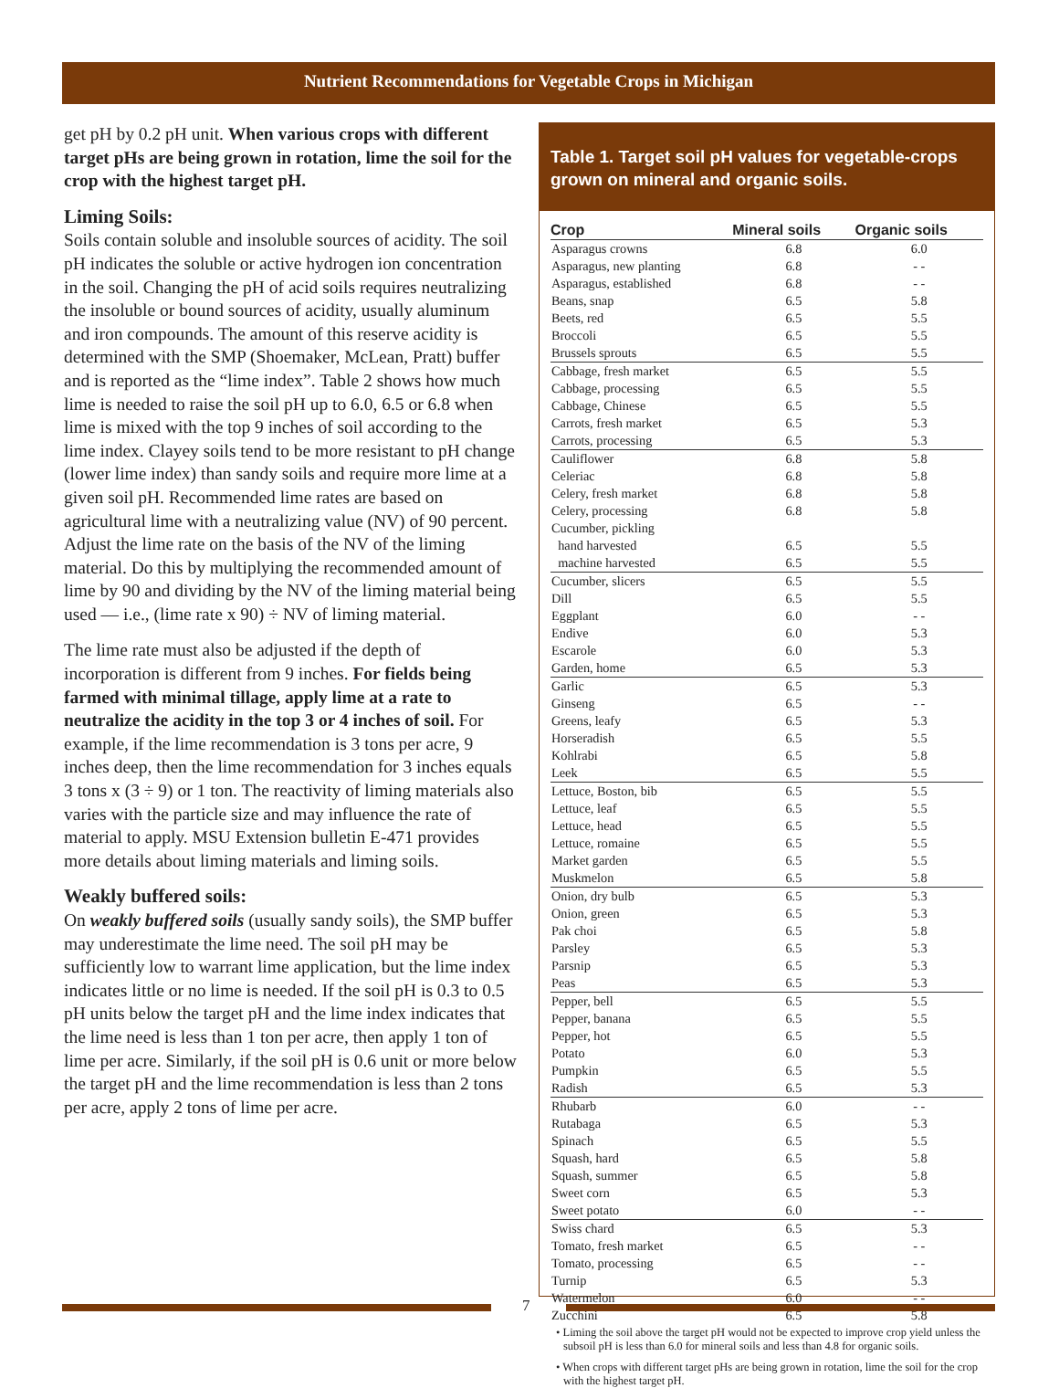Nutrient Recommendations for Vegetable Crops in Michigan
get pH by 0.2 pH unit. When various crops with different target pHs are being grown in rotation, lime the soil for the crop with the highest target pH.
Liming Soils:
Soils contain soluble and insoluble sources of acidity. The soil pH indicates the soluble or active hydrogen ion concentration in the soil. Changing the pH of acid soils requires neutralizing the insoluble or bound sources of acidity, usually aluminum and iron compounds. The amount of this reserve acidity is determined with the SMP (Shoemaker, McLean, Pratt) buffer and is reported as the “lime index”. Table 2 shows how much lime is needed to raise the soil pH up to 6.0, 6.5 or 6.8 when lime is mixed with the top 9 inches of soil according to the lime index. Clayey soils tend to be more resistant to pH change (lower lime index) than sandy soils and require more lime at a given soil pH. Recommended lime rates are based on agricultural lime with a neutralizing value (NV) of 90 percent. Adjust the lime rate on the basis of the NV of the liming material. Do this by multiplying the recommended amount of lime by 90 and dividing by the NV of the liming material being used — i.e., (lime rate x 90) ÷ NV of liming material.
The lime rate must also be adjusted if the depth of incorporation is different from 9 inches. For fields being farmed with minimal tillage, apply lime at a rate to neutralize the acidity in the top 3 or 4 inches of soil. For example, if the lime recommendation is 3 tons per acre, 9 inches deep, then the lime recommendation for 3 inches equals 3 tons x (3 ÷ 9) or 1 ton. The reactivity of liming materials also varies with the particle size and may influence the rate of material to apply. MSU Extension bulletin E-471 provides more details about liming materials and liming soils.
Weakly buffered soils:
On weakly buffered soils (usually sandy soils), the SMP buffer may underestimate the lime need. The soil pH may be sufficiently low to warrant lime application, but the lime index indicates little or no lime is needed. If the soil pH is 0.3 to 0.5 pH units below the target pH and the lime index indicates that the lime need is less than 1 ton per acre, then apply 1 ton of lime per acre. Similarly, if the soil pH is 0.6 unit or more below the target pH and the lime recommendation is less than 2 tons per acre, apply 2 tons of lime per acre.
Table 1. Target soil pH values for vegetable-crops grown on mineral and organic soils.
| Crop | Mineral soils | Organic soils |
| --- | --- | --- |
| Asparagus crowns | 6.8 | 6.0 |
| Asparagus, new planting | 6.8 | - - |
| Asparagus, established | 6.8 | - - |
| Beans, snap | 6.5 | 5.8 |
| Beets, red | 6.5 | 5.5 |
| Broccoli | 6.5 | 5.5 |
| Brussels sprouts | 6.5 | 5.5 |
| Cabbage, fresh market | 6.5 | 5.5 |
| Cabbage, processing | 6.5 | 5.5 |
| Cabbage, Chinese | 6.5 | 5.5 |
| Carrots, fresh market | 6.5 | 5.3 |
| Carrots, processing | 6.5 | 5.3 |
| Cauliflower | 6.8 | 5.8 |
| Celeriac | 6.8 | 5.8 |
| Celery, fresh market | 6.8 | 5.8 |
| Celery, processing | 6.8 | 5.8 |
| Cucumber, pickling | | |
| hand harvested | 6.5 | 5.5 |
| machine harvested | 6.5 | 5.5 |
| Cucumber, slicers | 6.5 | 5.5 |
| Dill | 6.5 | 5.5 |
| Eggplant | 6.0 | - - |
| Endive | 6.0 | 5.3 |
| Escarole | 6.0 | 5.3 |
| Garden, home | 6.5 | 5.3 |
| Garlic | 6.5 | 5.3 |
| Ginseng | 6.5 | - - |
| Greens, leafy | 6.5 | 5.3 |
| Horseradish | 6.5 | 5.5 |
| Kohlrabi | 6.5 | 5.8 |
| Leek | 6.5 | 5.5 |
| Lettuce, Boston, bib | 6.5 | 5.5 |
| Lettuce, leaf | 6.5 | 5.5 |
| Lettuce, head | 6.5 | 5.5 |
| Lettuce, romaine | 6.5 | 5.5 |
| Market garden | 6.5 | 5.5 |
| Muskmelon | 6.5 | 5.8 |
| Onion, dry bulb | 6.5 | 5.3 |
| Onion, green | 6.5 | 5.3 |
| Pak choi | 6.5 | 5.8 |
| Parsley | 6.5 | 5.3 |
| Parsnip | 6.5 | 5.3 |
| Peas | 6.5 | 5.3 |
| Pepper, bell | 6.5 | 5.5 |
| Pepper, banana | 6.5 | 5.5 |
| Pepper, hot | 6.5 | 5.5 |
| Potato | 6.0 | 5.3 |
| Pumpkin | 6.5 | 5.5 |
| Radish | 6.5 | 5.3 |
| Rhubarb | 6.0 | - - |
| Rutabaga | 6.5 | 5.3 |
| Spinach | 6.5 | 5.5 |
| Squash, hard | 6.5 | 5.8 |
| Squash, summer | 6.5 | 5.8 |
| Sweet corn | 6.5 | 5.3 |
| Sweet potato | 6.0 | - - |
| Swiss chard | 6.5 | 5.3 |
| Tomato, fresh market | 6.5 | - - |
| Tomato, processing | 6.5 | - - |
| Turnip | 6.5 | 5.3 |
| Watermelon | 6.0 | - - |
| Zucchini | 6.5 | 5.8 |
• Liming the soil above the target pH would not be expected to improve crop yield unless the subsoil pH is less than 6.0 for mineral soils and less than 4.8 for organic soils.
• When crops with different target pHs are being grown in rotation, lime the soil for the crop with the highest target pH.
7